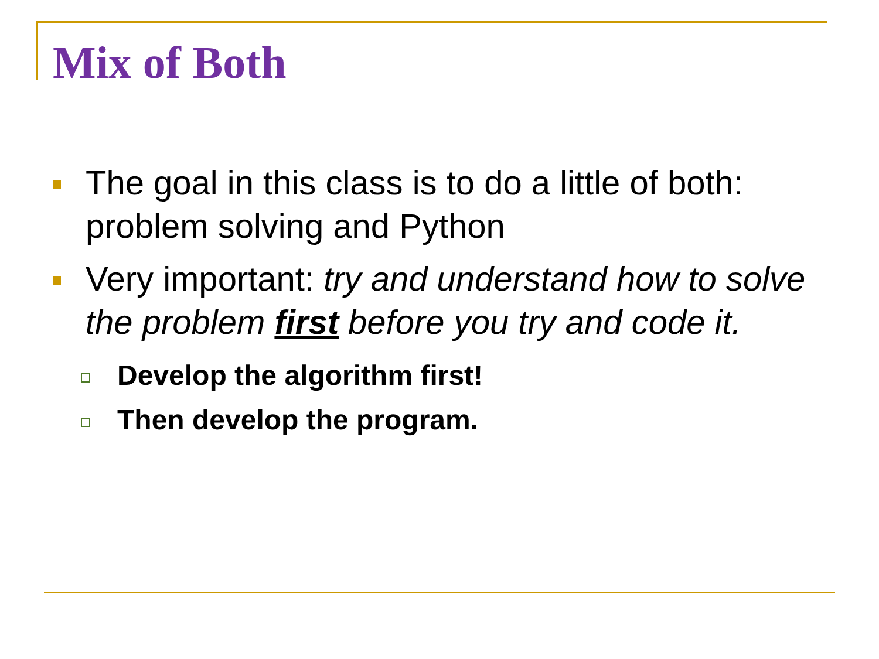Mix of Both
The goal in this class is to do a little of both: problem solving and Python
Very important: try and understand how to solve the problem first before you try and code it.
Develop the algorithm first!
Then develop the program.